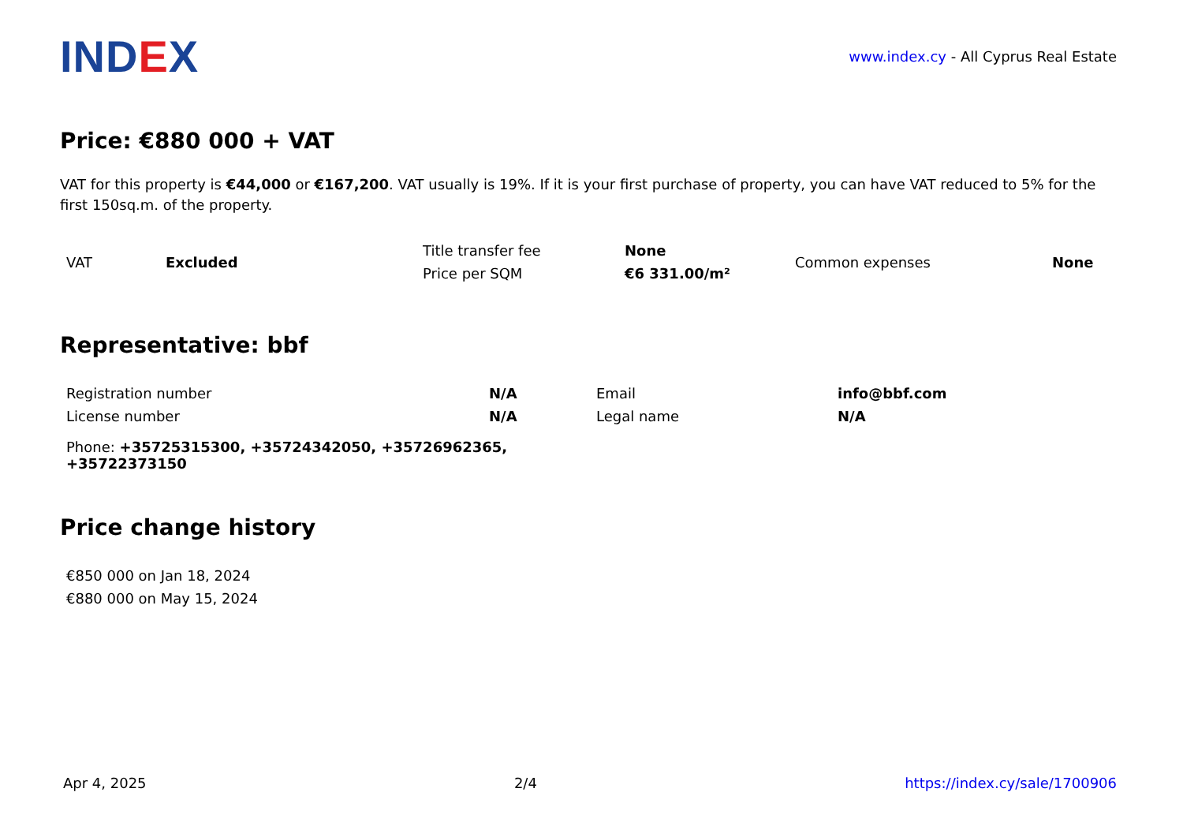IND EX
www.index.cy - All Cyprus Real Estate
Price: €880 000 + VAT
VAT for this property is €44,000 or €167,200. VAT usually is 19%. If it is your first purchase of property, you can have VAT reduced to 5% for the first 150sq.m. of the property.
| VAT | Excluded | Title transfer fee | None | Common expenses | None |
| | | Price per SQM | €6 331.00/m² | | |
Representative: bbf
| Registration number | N/A | Email | info@bbf.com |
| License number | N/A | Legal name | N/A |
| Phone: +35725315300, +35724342050, +35726962365, +35722373150 | | | |
Price change history
| €850 000 on Jan 18, 2024 |
| €880 000 on May 15, 2024 |
Apr 4, 2025 2/4 https://index.cy/sale/1700906